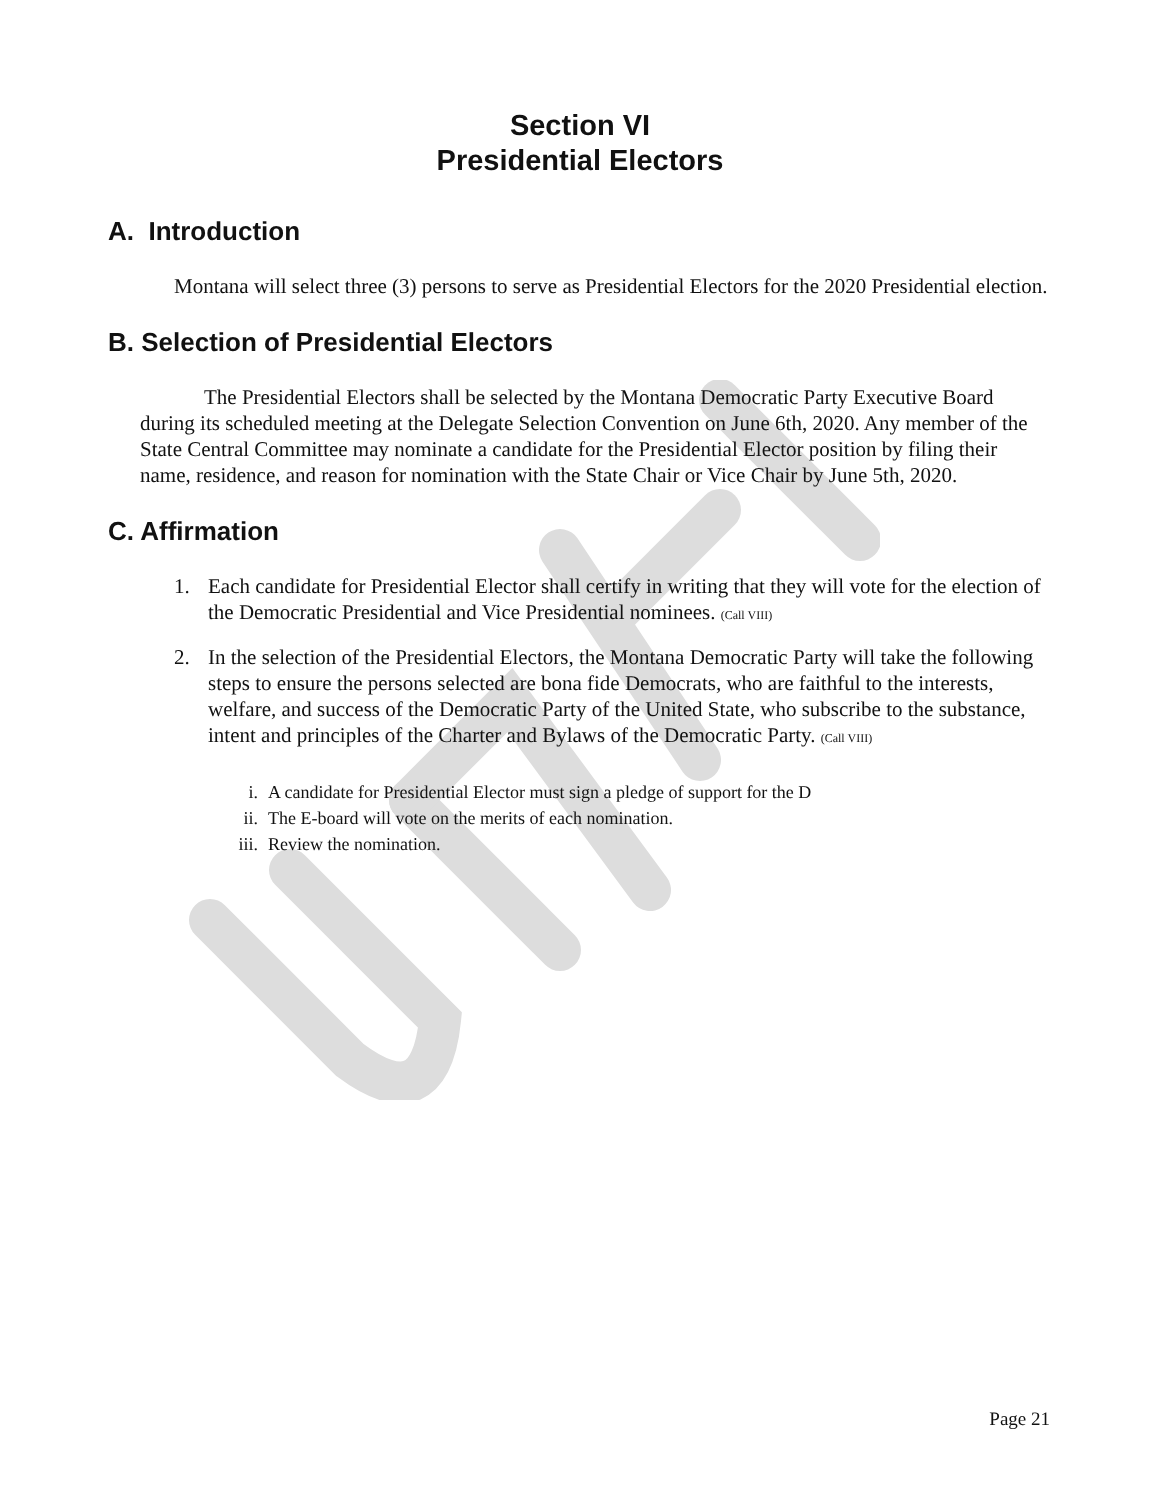Section VI
Presidential Electors
A. Introduction
Montana will select three (3) persons to serve as Presidential Electors for the 2020 Presidential election.
B. Selection of Presidential Electors
The Presidential Electors shall be selected by the Montana Democratic Party Executive Board during its scheduled meeting at the Delegate Selection Convention on June 6th, 2020. Any member of the State Central Committee may nominate a candidate for the Presidential Elector position by filing their name, residence, and reason for nomination with the State Chair or Vice Chair by June 5th, 2020.
C. Affirmation
1. Each candidate for Presidential Elector shall certify in writing that they will vote for the election of the Democratic Presidential and Vice Presidential nominees. (Call VIII)
2. In the selection of the Presidential Electors, the Montana Democratic Party will take the following steps to ensure the persons selected are bona fide Democrats, who are faithful to the interests, welfare, and success of the Democratic Party of the United State, who subscribe to the substance, intent and principles of the Charter and Bylaws of the Democratic Party. (Call VIII)
i. A candidate for Presidential Elector must sign a pledge of support for the D
ii. The E-board will vote on the merits of each nomination.
iii. Review the nomination.
Page 21